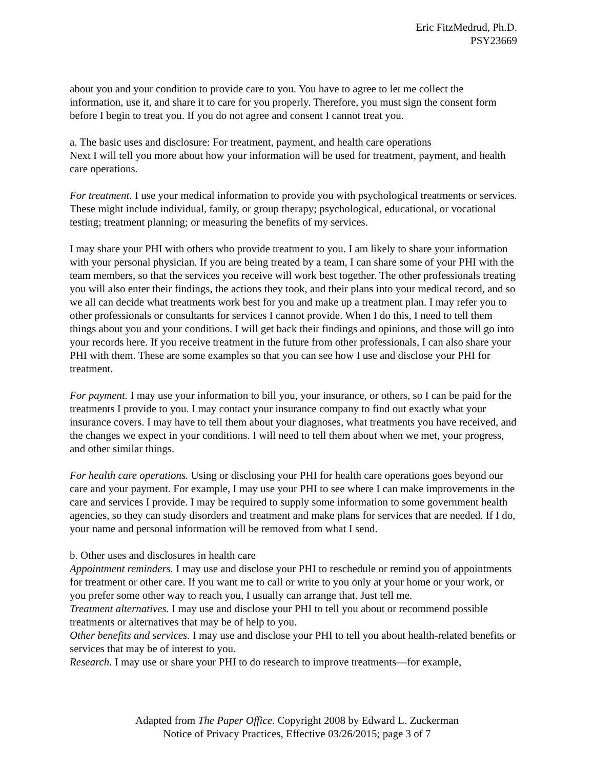Eric FitzMedrud, Ph.D.
PSY23669
about you and your condition to provide care to you. You have to agree to let me collect the information, use it, and share it to care for you properly. Therefore, you must sign the consent form before I begin to treat you. If you do not agree and consent I cannot treat you.
a. The basic uses and disclosure: For treatment, payment, and health care operations
Next I will tell you more about how your information will be used for treatment, payment, and health care operations.
For treatment. I use your medical information to provide you with psychological treatments or services. These might include individual, family, or group therapy; psychological, educational, or vocational testing; treatment planning; or measuring the benefits of my services.
I may share your PHI with others who provide treatment to you. I am likely to share your information with your personal physician. If you are being treated by a team, I can share some of your PHI with the team members, so that the services you receive will work best together. The other professionals treating you will also enter their findings, the actions they took, and their plans into your medical record, and so we all can decide what treatments work best for you and make up a treatment plan. I may refer you to other professionals or consultants for services I cannot provide. When I do this, I need to tell them things about you and your conditions. I will get back their findings and opinions, and those will go into your records here. If you receive treatment in the future from other professionals, I can also share your PHI with them. These are some examples so that you can see how I use and disclose your PHI for treatment.
For payment. I may use your information to bill you, your insurance, or others, so I can be paid for the treatments I provide to you. I may contact your insurance company to find out exactly what your insurance covers. I may have to tell them about your diagnoses, what treatments you have received, and the changes we expect in your conditions. I will need to tell them about when we met, your progress, and other similar things.
For health care operations. Using or disclosing your PHI for health care operations goes beyond our care and your payment. For example, I may use your PHI to see where I can make improvements in the care and services I provide. I may be required to supply some information to some government health agencies, so they can study disorders and treatment and make plans for services that are needed. If I do, your name and personal information will be removed from what I send.
b. Other uses and disclosures in health care
Appointment reminders. I may use and disclose your PHI to reschedule or remind you of appointments for treatment or other care. If you want me to call or write to you only at your home or your work, or you prefer some other way to reach you, I usually can arrange that. Just tell me.
Treatment alternatives. I may use and disclose your PHI to tell you about or recommend possible treatments or alternatives that may be of help to you.
Other benefits and services. I may use and disclose your PHI to tell you about health-related benefits or services that may be of interest to you.
Research. I may use or share your PHI to do research to improve treatments—for example,
Adapted from The Paper Office. Copyright 2008 by Edward L. Zuckerman
Notice of Privacy Practices, Effective 03/26/2015; page 3 of 7